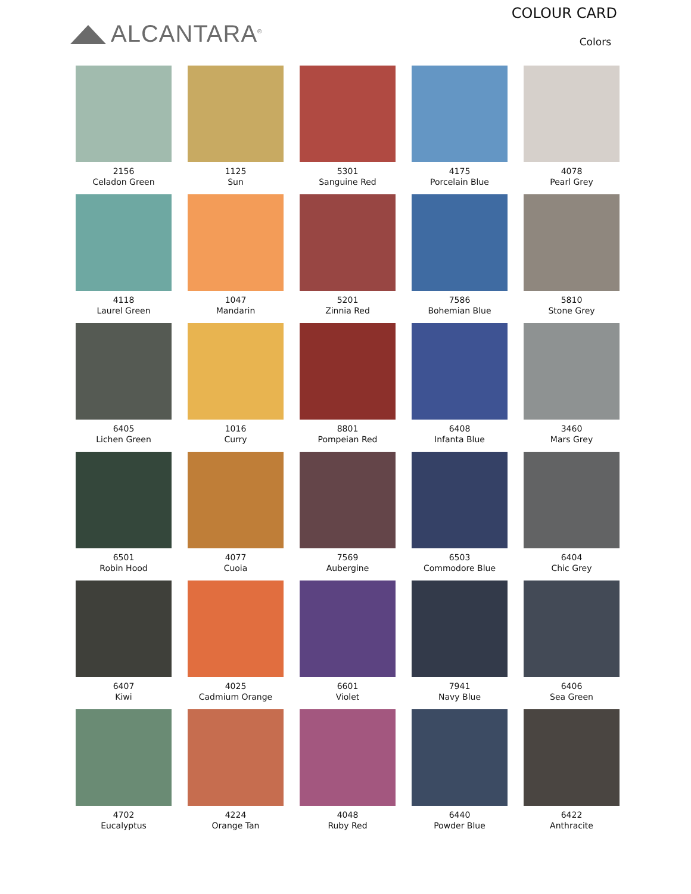ALCANTARA<sup>®</sup>
COLOUR CARD
Colors
2156
Celadon Green
1125
Sun
5301
Sanguine Red
4175
Porcelain Blue
4078
Pearl Grey
4118
Laurel Green
1047
Mandarin
5201
Zinnia Red
7586
Bohemian Blue
5810
Stone Grey
6405
Lichen Green
1016
Curry
8801
Pompeian Red
6408
Infanta Blue
3460
Mars Grey
6501
Robin Hood
4077
Cuoia
7569
Aubergine
6503
Commodore Blue
6404
Chic Grey
6407
Kiwi
4025
Cadmium Orange
6601
Violet
7941
Navy Blue
6406
Sea Green
4702
Eucalyptus
4224
Orange Tan
4048
Ruby Red
6440
Powder Blue
6422
Anthracite